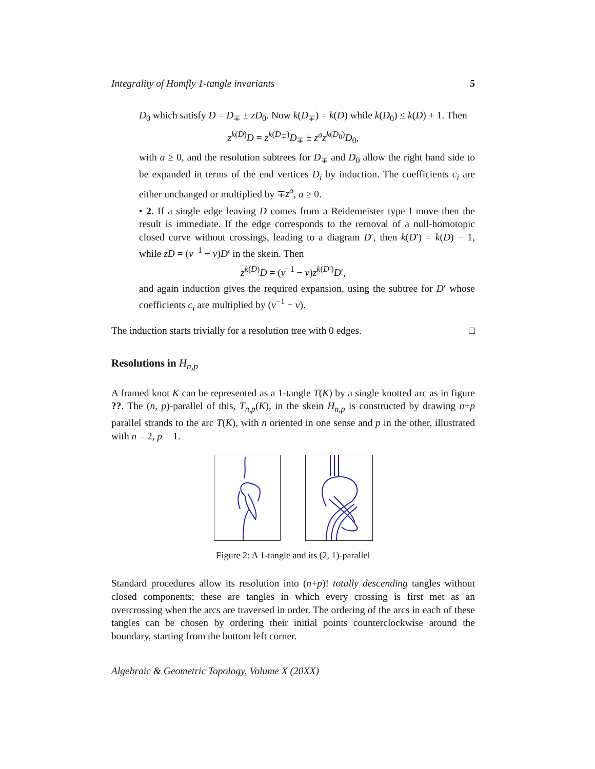Integrality of Homfly 1-tangle invariants 5
D<sub>0</sub> which satisfy D = D<sub>∓</sub> ± zD<sub>0</sub>. Now k(D<sub>∓</sub>) = k(D) while k(D<sub>0</sub>) ≤ k(D) + 1. Then
z<sup>k(D)</sup>D = z<sup>k(D<sub>∓</sub>)</sup>D<sub>∓</sub> ± z<sup>a</sup>z<sup>k(D<sub>0</sub>)</sup>D<sub>0</sub>,
with a ≥ 0, and the resolution subtrees for D<sub>∓</sub> and D<sub>0</sub> allow the right hand side to be expanded in terms of the end vertices D<sub>i</sub> by induction. The coefficients c<sub>i</sub> are either unchanged or multiplied by ∓z<sup>a</sup>, a ≥ 0.
• 2. If a single edge leaving D comes from a Reidemeister type I move then the result is immediate. If the edge corresponds to the removal of a null-homotopic closed curve without crossings, leading to a diagram D′, then k(D′) = k(D) − 1, while zD = (v<sup>−1</sup> − v)D′ in the skein. Then
z<sup>k(D)</sup>D = (v<sup>−1</sup> − v)z<sup>k(D′)</sup>D′,
and again induction gives the required expansion, using the subtree for D′ whose coefficients c<sub>i</sub> are multiplied by (v<sup>−1</sup> − v).
The induction starts trivially for a resolution tree with 0 edges. □
Resolutions in H<sub>n,p</sub>
A framed knot K can be represented as a 1-tangle T(K) by a single knotted arc as in figure ??. The (n, p)-parallel of this, T<sub>n,p</sub>(K), in the skein H<sub>n,p</sub> is constructed by drawing n+p parallel strands to the arc T(K), with n oriented in one sense and p in the other, illustrated with n = 2, p = 1.
Figure 2: A 1-tangle and its (2, 1)-parallel
Standard procedures allow its resolution into (n+p)! totally descending tangles without closed components; these are tangles in which every crossing is first met as an overcrossing when the arcs are traversed in order. The ordering of the arcs in each of these tangles can be chosen by ordering their initial points counterclockwise around the boundary, starting from the bottom left corner.
Algebraic & Geometric Topology, Volume X (20XX)